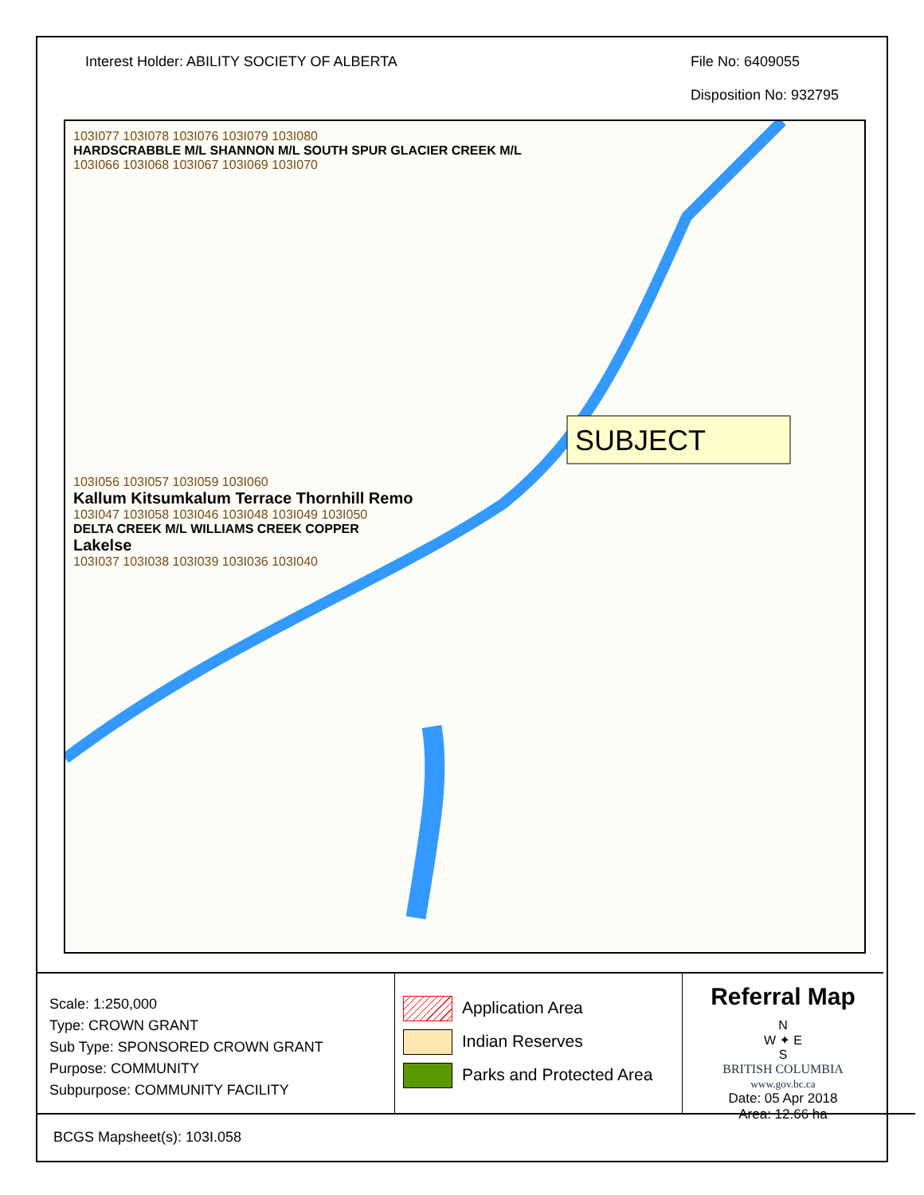Interest Holder: ABILITY SOCIETY OF ALBERTA
File No: 6409055
Disposition No: 932795
103I077 103I078 103I076 103I079 103I080
HARDSCRABBLE M/L SHANNON M/L SOUTH SPUR GLACIER CREEK M/L
103I066 103I068 103I067 103I069 103I070
SUBJECT
103I056 103I057 103I059 103I060
Kallum Kitsumkalum Terrace Thornhill Remo
103I047 103I058 103I046 103I048 103I049 103I050
DELTA CREEK M/L WILLIAMS CREEK COPPER
Lakelse
103I037 103I038 103I039 103I036 103I040
Scale: 1:250,000
Type: CROWN GRANT
Sub Type: SPONSORED CROWN GRANT
Purpose: COMMUNITY
Subpurpose: COMMUNITY FACILITY
Application Area
Indian Reserves
Parks and Protected Area
Referral Map
N
W ✦ E
S
BRITISH COLUMBIA
www.gov.bc.ca
Date: 05 Apr 2018
Area: 12.66 ha
BCGS Mapsheet(s): 103I.058